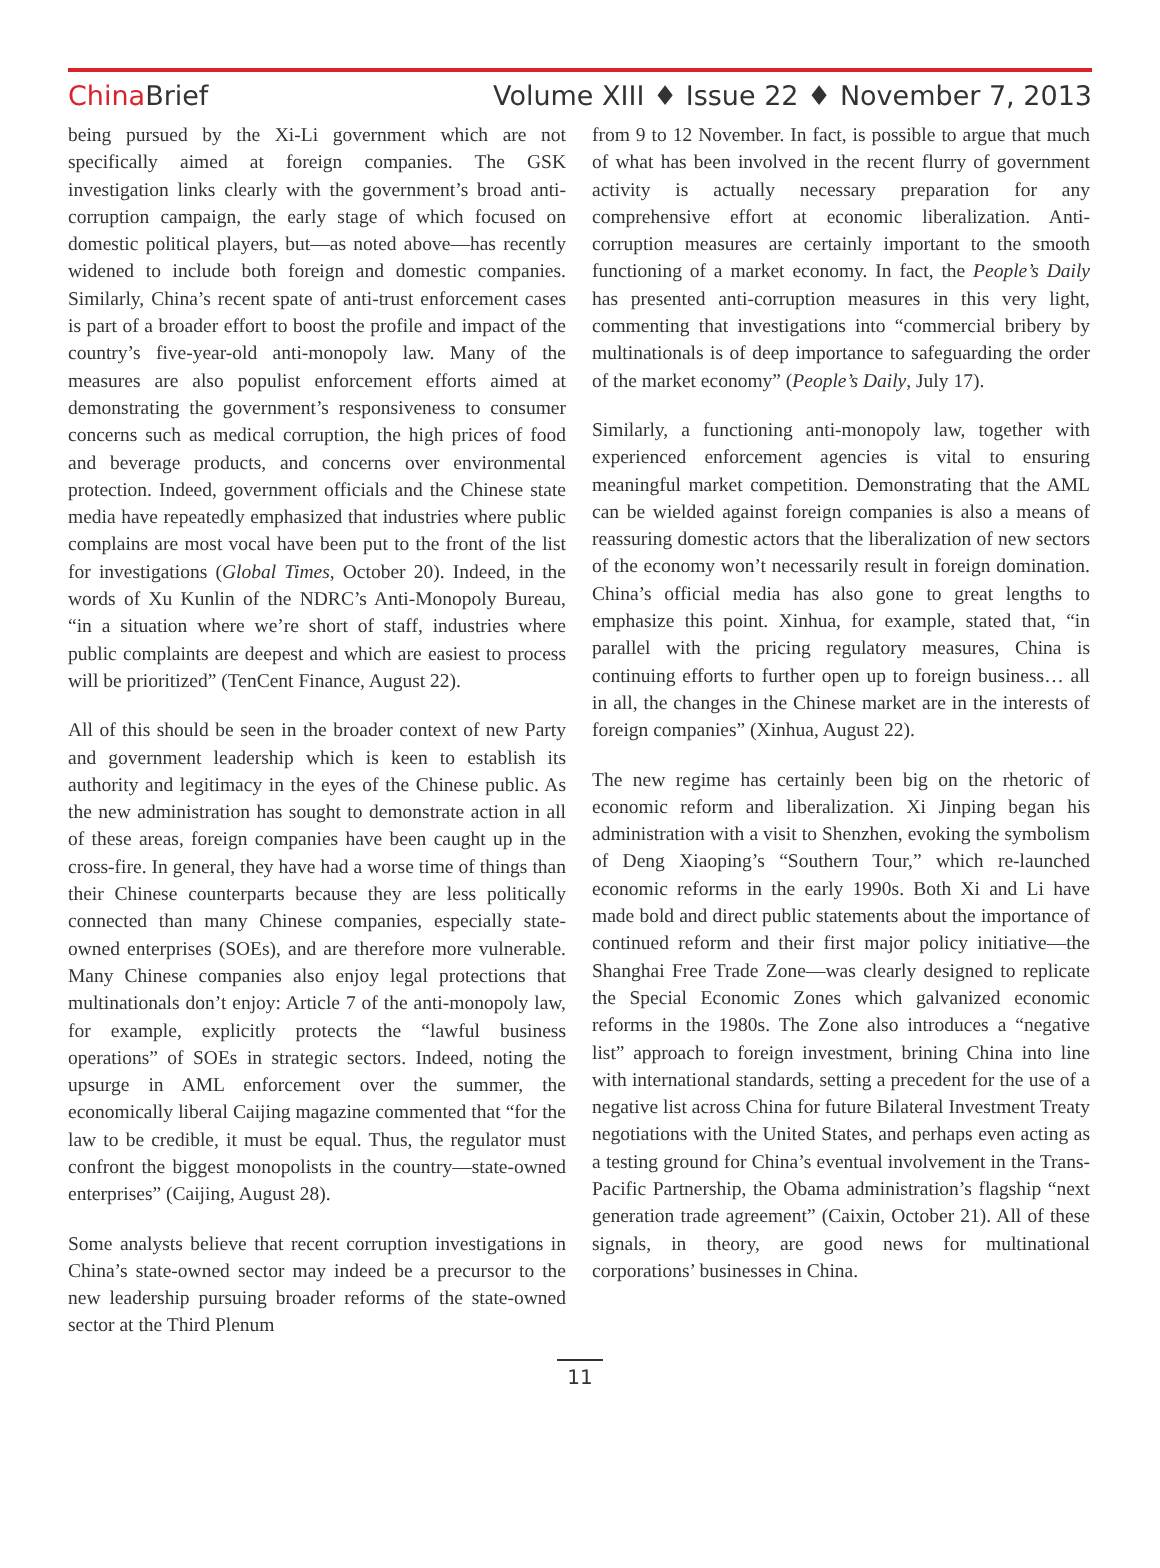China Brief Volume XIII ♦ Issue 22 ♦ November 7, 2013
being pursued by the Xi-Li government which are not specifically aimed at foreign companies. The GSK investigation links clearly with the government’s broad anti-corruption campaign, the early stage of which focused on domestic political players, but—as noted above—has recently widened to include both foreign and domestic companies. Similarly, China’s recent spate of anti-trust enforcement cases is part of a broader effort to boost the profile and impact of the country’s five-year-old anti-monopoly law. Many of the measures are also populist enforcement efforts aimed at demonstrating the government’s responsiveness to consumer concerns such as medical corruption, the high prices of food and beverage products, and concerns over environmental protection. Indeed, government officials and the Chinese state media have repeatedly emphasized that industries where public complains are most vocal have been put to the front of the list for investigations (Global Times, October 20). Indeed, in the words of Xu Kunlin of the NDRC’s Anti-Monopoly Bureau, “in a situation where we’re short of staff, industries where public complaints are deepest and which are easiest to process will be prioritized” (TenCent Finance, August 22).
All of this should be seen in the broader context of new Party and government leadership which is keen to establish its authority and legitimacy in the eyes of the Chinese public. As the new administration has sought to demonstrate action in all of these areas, foreign companies have been caught up in the cross-fire. In general, they have had a worse time of things than their Chinese counterparts because they are less politically connected than many Chinese companies, especially state-owned enterprises (SOEs), and are therefore more vulnerable. Many Chinese companies also enjoy legal protections that multinationals don’t enjoy: Article 7 of the anti-monopoly law, for example, explicitly protects the “lawful business operations” of SOEs in strategic sectors. Indeed, noting the upsurge in AML enforcement over the summer, the economically liberal Caijing magazine commented that “for the law to be credible, it must be equal. Thus, the regulator must confront the biggest monopolists in the country—state-owned enterprises” (Caijing, August 28).
Some analysts believe that recent corruption investigations in China’s state-owned sector may indeed be a precursor to the new leadership pursuing broader reforms of the state-owned sector at the Third Plenum
from 9 to 12 November. In fact, is possible to argue that much of what has been involved in the recent flurry of government activity is actually necessary preparation for any comprehensive effort at economic liberalization. Anti-corruption measures are certainly important to the smooth functioning of a market economy. In fact, the People’s Daily has presented anti-corruption measures in this very light, commenting that investigations into “commercial bribery by multinationals is of deep importance to safeguarding the order of the market economy” (People’s Daily, July 17).
Similarly, a functioning anti-monopoly law, together with experienced enforcement agencies is vital to ensuring meaningful market competition. Demonstrating that the AML can be wielded against foreign companies is also a means of reassuring domestic actors that the liberalization of new sectors of the economy won’t necessarily result in foreign domination. China’s official media has also gone to great lengths to emphasize this point. Xinhua, for example, stated that, “in parallel with the pricing regulatory measures, China is continuing efforts to further open up to foreign business… all in all, the changes in the Chinese market are in the interests of foreign companies” (Xinhua, August 22).
The new regime has certainly been big on the rhetoric of economic reform and liberalization. Xi Jinping began his administration with a visit to Shenzhen, evoking the symbolism of Deng Xiaoping’s “Southern Tour,” which re-launched economic reforms in the early 1990s. Both Xi and Li have made bold and direct public statements about the importance of continued reform and their first major policy initiative—the Shanghai Free Trade Zone—was clearly designed to replicate the Special Economic Zones which galvanized economic reforms in the 1980s. The Zone also introduces a “negative list” approach to foreign investment, brining China into line with international standards, setting a precedent for the use of a negative list across China for future Bilateral Investment Treaty negotiations with the United States, and perhaps even acting as a testing ground for China’s eventual involvement in the Trans-Pacific Partnership, the Obama administration’s flagship “next generation trade agreement” (Caixin, October 21). All of these signals, in theory, are good news for multinational corporations’ businesses in China.
11